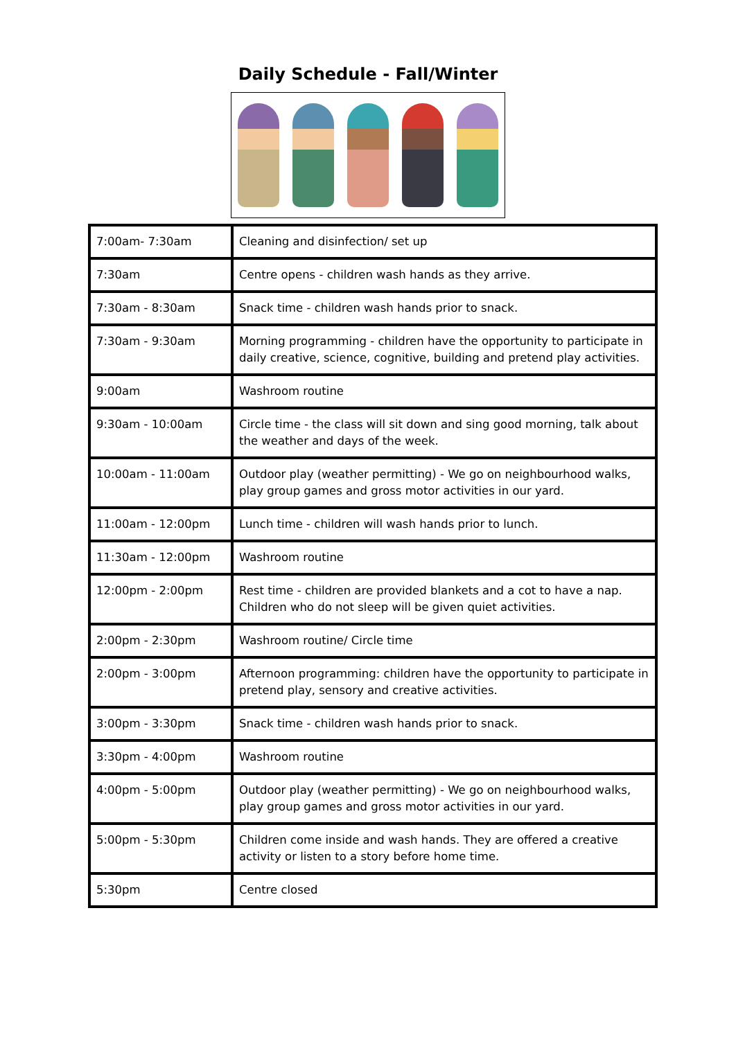Daily Schedule - Fall/Winter
| 7:00am- 7:30am | Cleaning and disinfection/ set up |
| 7:30am | Centre opens - children wash hands as they arrive. |
| 7:30am - 8:30am | Snack time - children wash hands prior to snack. |
| 7:30am - 9:30am | Morning programming - children have the opportunity to participate in daily creative, science, cognitive, building and pretend play activities. |
| 9:00am | Washroom routine |
| 9:30am - 10:00am | Circle time - the class will sit down and sing good morning, talk about the weather and days of the week. |
| 10:00am - 11:00am | Outdoor play (weather permitting) - We go on neighbourhood walks, play group games and gross motor activities in our yard. |
| 11:00am - 12:00pm | Lunch time - children will wash hands prior to lunch. |
| 11:30am - 12:00pm | Washroom routine |
| 12:00pm - 2:00pm | Rest time - children are provided blankets and a cot to have a nap. Children who do not sleep will be given quiet activities. |
| 2:00pm - 2:30pm | Washroom routine/ Circle time |
| 2:00pm - 3:00pm | Afternoon programming: children have the opportunity to participate in pretend play, sensory and creative activities. |
| 3:00pm - 3:30pm | Snack time - children wash hands prior to snack. |
| 3:30pm - 4:00pm | Washroom routine |
| 4:00pm - 5:00pm | Outdoor play (weather permitting) - We go on neighbourhood walks, play group games and gross motor activities in our yard. |
| 5:00pm - 5:30pm | Children come inside and wash hands. They are offered a creative activity or listen to a story before home time. |
| 5:30pm | Centre closed |